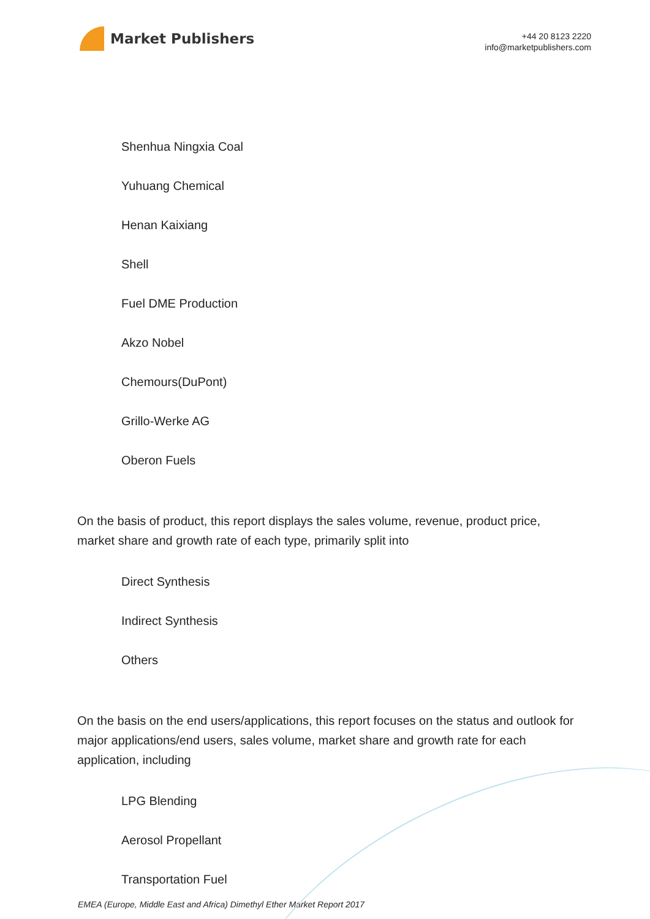Market Publishers
+44 20 8123 2220
info@marketpublishers.com
Shenhua Ningxia Coal
Yuhuang Chemical
Henan Kaixiang
Shell
Fuel DME Production
Akzo Nobel
Chemours(DuPont)
Grillo-Werke AG
Oberon Fuels
On the basis of product, this report displays the sales volume, revenue, product price, market share and growth rate of each type, primarily split into
Direct Synthesis
Indirect Synthesis
Others
On the basis on the end users/applications, this report focuses on the status and outlook for major applications/end users, sales volume, market share and growth rate for each application, including
LPG Blending
Aerosol Propellant
Transportation Fuel
EMEA (Europe, Middle East and Africa) Dimethyl Ether Market Report 2017